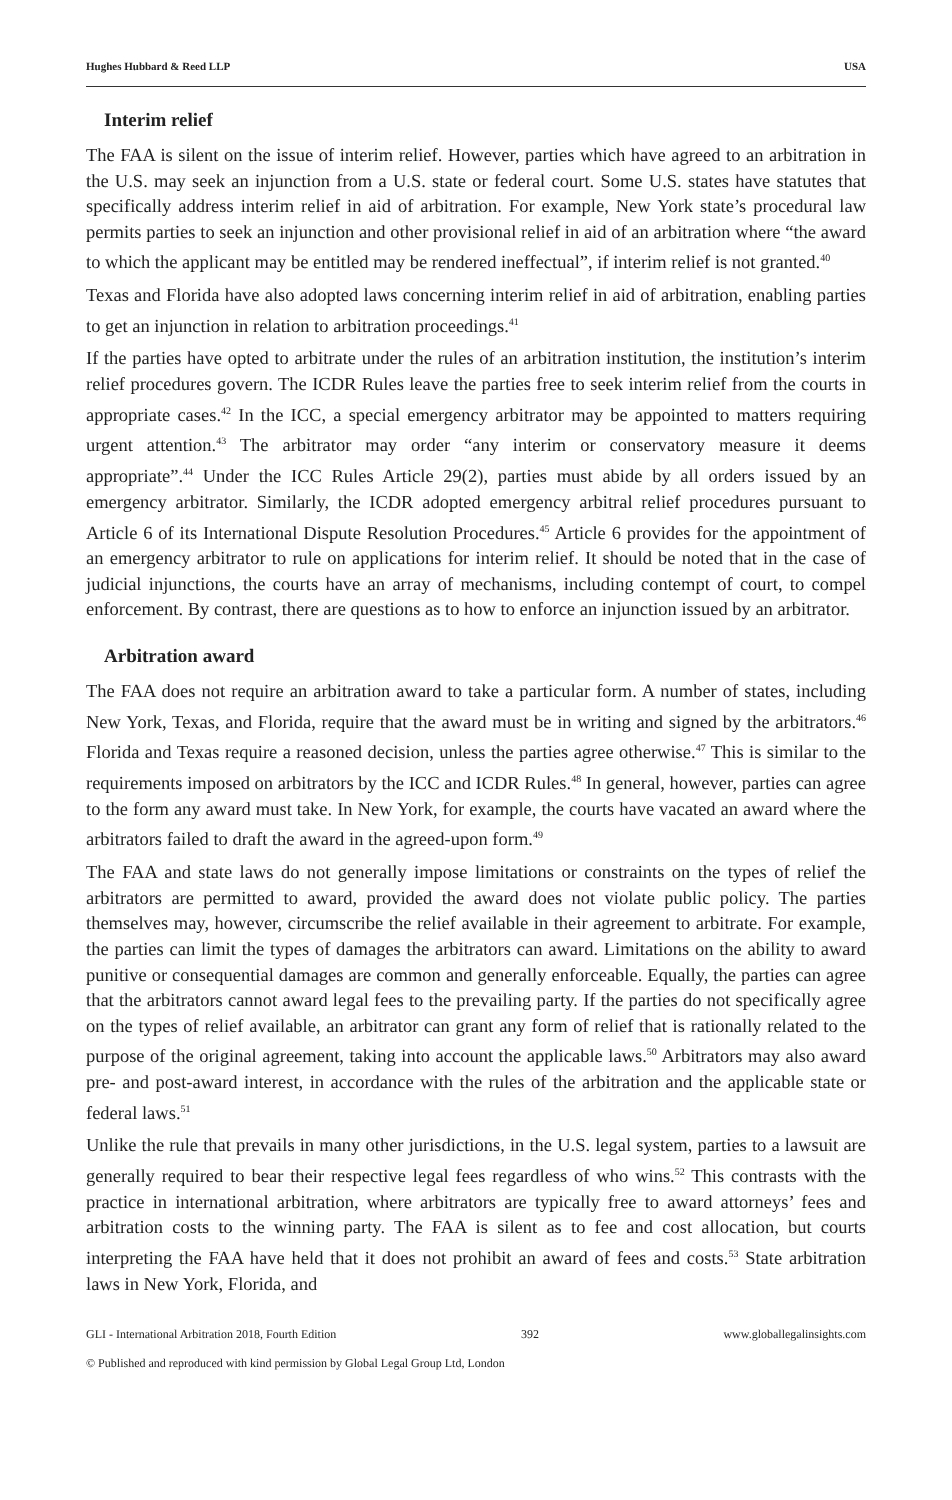Hughes Hubbard & Reed LLP USA
Interim relief
The FAA is silent on the issue of interim relief. However, parties which have agreed to an arbitration in the U.S. may seek an injunction from a U.S. state or federal court. Some U.S. states have statutes that specifically address interim relief in aid of arbitration. For example, New York state’s procedural law permits parties to seek an injunction and other provisional relief in aid of an arbitration where “the award to which the applicant may be entitled may be rendered ineffectual”, if interim relief is not granted.<sup>40</sup>
Texas and Florida have also adopted laws concerning interim relief in aid of arbitration, enabling parties to get an injunction in relation to arbitration proceedings.<sup>41</sup>
If the parties have opted to arbitrate under the rules of an arbitration institution, the institution’s interim relief procedures govern. The ICDR Rules leave the parties free to seek interim relief from the courts in appropriate cases.<sup>42</sup> In the ICC, a special emergency arbitrator may be appointed to matters requiring urgent attention.<sup>43</sup> The arbitrator may order “any interim or conservatory measure it deems appropriate”.<sup>44</sup> Under the ICC Rules Article 29(2), parties must abide by all orders issued by an emergency arbitrator. Similarly, the ICDR adopted emergency arbitral relief procedures pursuant to Article 6 of its International Dispute Resolution Procedures.<sup>45</sup> Article 6 provides for the appointment of an emergency arbitrator to rule on applications for interim relief. It should be noted that in the case of judicial injunctions, the courts have an array of mechanisms, including contempt of court, to compel enforcement. By contrast, there are questions as to how to enforce an injunction issued by an arbitrator.
Arbitration award
The FAA does not require an arbitration award to take a particular form. A number of states, including New York, Texas, and Florida, require that the award must be in writing and signed by the arbitrators.<sup>46</sup> Florida and Texas require a reasoned decision, unless the parties agree otherwise.<sup>47</sup> This is similar to the requirements imposed on arbitrators by the ICC and ICDR Rules.<sup>48</sup> In general, however, parties can agree to the form any award must take. In New York, for example, the courts have vacated an award where the arbitrators failed to draft the award in the agreed-upon form.<sup>49</sup>
The FAA and state laws do not generally impose limitations or constraints on the types of relief the arbitrators are permitted to award, provided the award does not violate public policy. The parties themselves may, however, circumscribe the relief available in their agreement to arbitrate. For example, the parties can limit the types of damages the arbitrators can award. Limitations on the ability to award punitive or consequential damages are common and generally enforceable. Equally, the parties can agree that the arbitrators cannot award legal fees to the prevailing party. If the parties do not specifically agree on the types of relief available, an arbitrator can grant any form of relief that is rationally related to the purpose of the original agreement, taking into account the applicable laws.<sup>50</sup> Arbitrators may also award pre- and post-award interest, in accordance with the rules of the arbitration and the applicable state or federal laws.<sup>51</sup>
Unlike the rule that prevails in many other jurisdictions, in the U.S. legal system, parties to a lawsuit are generally required to bear their respective legal fees regardless of who wins.<sup>52</sup> This contrasts with the practice in international arbitration, where arbitrators are typically free to award attorneys’ fees and arbitration costs to the winning party. The FAA is silent as to fee and cost allocation, but courts interpreting the FAA have held that it does not prohibit an award of fees and costs.<sup>53</sup> State arbitration laws in New York, Florida, and
GLI - International Arbitration 2018, Fourth Edition 392 www.globallegalinsights.com
© Published and reproduced with kind permission by Global Legal Group Ltd, London